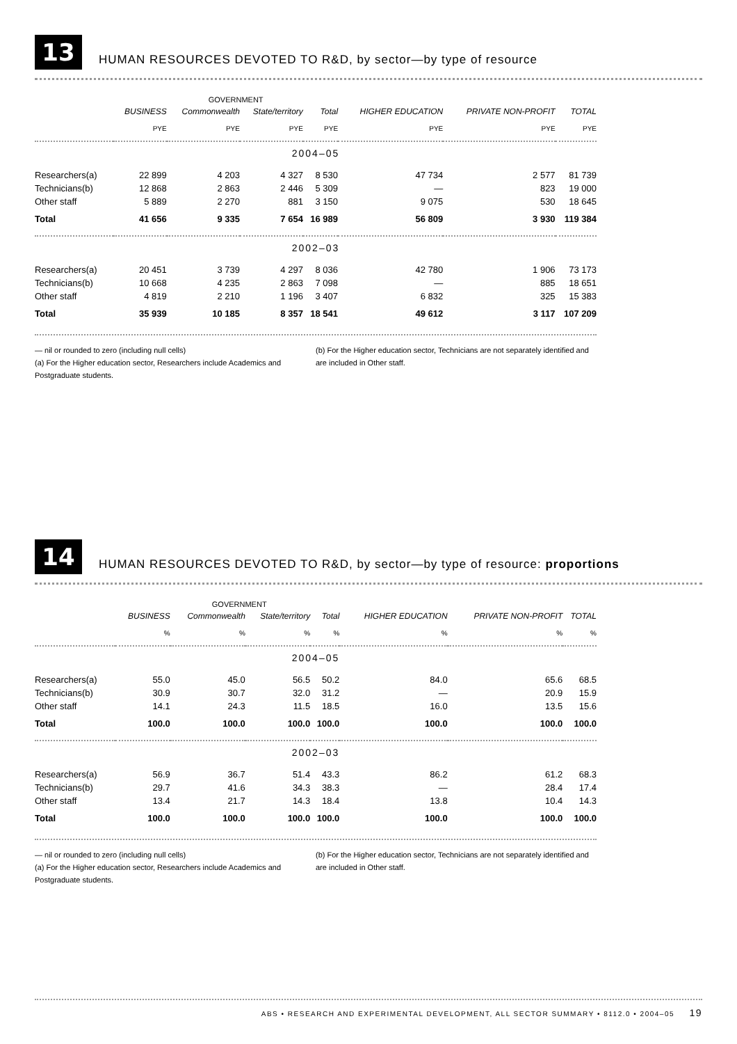13
HUMAN RESOURCES DEVOTED TO R&D, by sector—by type of resource
| | | GOVERNMENT | | | | | |
| --- | --- | --- | --- | --- | --- | --- | --- |
| | BUSINESS | Commonwealth | State/territory | Total | HIGHER EDUCATION | PRIVATE NON-PROFIT | TOTAL |
| | PYE | PYE | PYE | PYE | PYE | PYE | PYE |
| 2004–05 | | | | | | | |
| Researchers(a) | 22 899 | 4 203 | 4 327 | 8 530 | 47 734 | 2 577 | 81 739 |
| Technicians(b) | 12 868 | 2 863 | 2 446 | 5 309 | — | 823 | 19 000 |
| Other staff | 5 889 | 2 270 | 881 | 3 150 | 9 075 | 530 | 18 645 |
| Total | 41 656 | 9 335 | 7 654 | 16 989 | 56 809 | 3 930 | 119 384 |
| 2002–03 | | | | | | | |
| Researchers(a) | 20 451 | 3 739 | 4 297 | 8 036 | 42 780 | 1 906 | 73 173 |
| Technicians(b) | 10 668 | 4 235 | 2 863 | 7 098 | — | 885 | 18 651 |
| Other staff | 4 819 | 2 210 | 1 196 | 3 407 | 6 832 | 325 | 15 383 |
| Total | 35 939 | 10 185 | 8 357 | 18 541 | 49 612 | 3 117 | 107 209 |
— nil or rounded to zero (including null cells)
(a) For the Higher education sector, Researchers include Academics and Postgraduate students.
(b) For the Higher education sector, Technicians are not separately identified and are included in Other staff.
14
HUMAN RESOURCES DEVOTED TO R&D, by sector—by type of resource: proportions
| | | GOVERNMENT | | | | | |
| --- | --- | --- | --- | --- | --- | --- | --- |
| | BUSINESS | Commonwealth | State/territory | Total | HIGHER EDUCATION | PRIVATE NON-PROFIT | TOTAL |
| | % | % | % | % | % | % | % |
| 2004–05 | | | | | | | |
| Researchers(a) | 55.0 | 45.0 | 56.5 | 50.2 | 84.0 | 65.6 | 68.5 |
| Technicians(b) | 30.9 | 30.7 | 32.0 | 31.2 | — | 20.9 | 15.9 |
| Other staff | 14.1 | 24.3 | 11.5 | 18.5 | 16.0 | 13.5 | 15.6 |
| Total | 100.0 | 100.0 | 100.0 | 100.0 | 100.0 | 100.0 | 100.0 |
| 2002–03 | | | | | | | |
| Researchers(a) | 56.9 | 36.7 | 51.4 | 43.3 | 86.2 | 61.2 | 68.3 |
| Technicians(b) | 29.7 | 41.6 | 34.3 | 38.3 | — | 28.4 | 17.4 |
| Other staff | 13.4 | 21.7 | 14.3 | 18.4 | 13.8 | 10.4 | 14.3 |
| Total | 100.0 | 100.0 | 100.0 | 100.0 | 100.0 | 100.0 | 100.0 |
— nil or rounded to zero (including null cells)
(a) For the Higher education sector, Researchers include Academics and Postgraduate students.
(b) For the Higher education sector, Technicians are not separately identified and are included in Other staff.
ABS • RESEARCH AND EXPERIMENTAL DEVELOPMENT, ALL SECTOR SUMMARY • 8112.0 • 2004–05 19